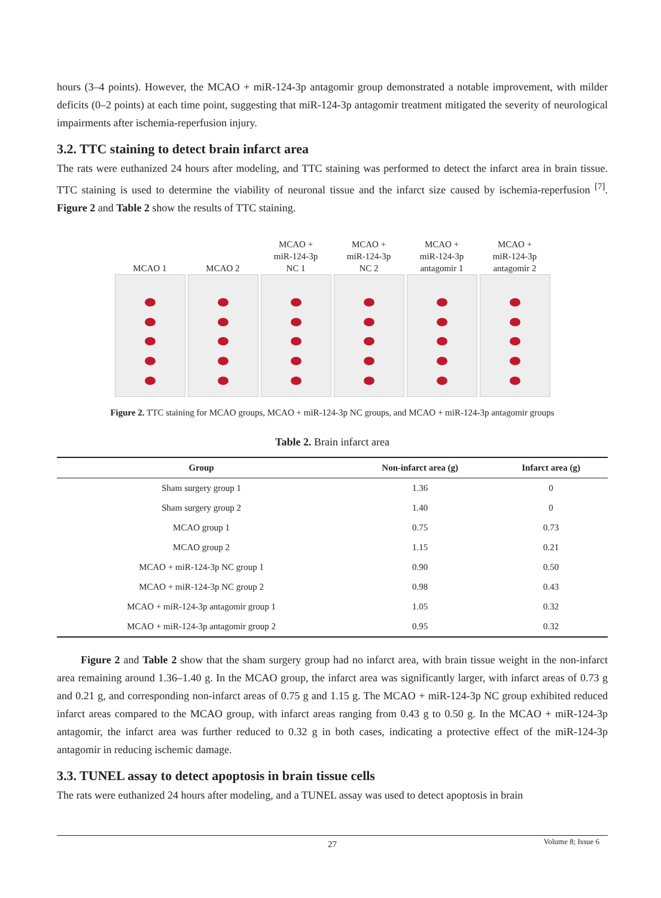hours (3–4 points). However, the MCAO + miR-124-3p antagomir group demonstrated a notable improvement, with milder deficits (0–2 points) at each time point, suggesting that miR-124-3p antagomir treatment mitigated the severity of neurological impairments after ischemia-reperfusion injury.
3.2. TTC staining to detect brain infarct area
The rats were euthanized 24 hours after modeling, and TTC staining was performed to detect the infarct area in brain tissue. TTC staining is used to determine the viability of neuronal tissue and the infarct size caused by ischemia-reperfusion <sup>[7]</sup>. Figure 2 and Table 2 show the results of TTC staining.
MCAO 1 MCAO 2 MCAO +
miR-124-3p
NC 1
MCAO +
miR-124-3p
NC 2
MCAO +
miR-124-3p
antagomir 1
MCAO +
miR-124-3p
antagomir 2
Figure 2. TTC staining for MCAO groups, MCAO + miR-124-3p NC groups, and MCAO + miR-124-3p antagomir groups
Table 2. Brain infarct area
| Group | Non-infarct area (g) | Infarct area (g) |
| --- | --- | --- |
| Sham surgery group 1 | 1.36 | 0 |
| Sham surgery group 2 | 1.40 | 0 |
| MCAO group 1 | 0.75 | 0.73 |
| MCAO group 2 | 1.15 | 0.21 |
| MCAO + miR-124-3p NC group 1 | 0.90 | 0.50 |
| MCAO + miR-124-3p NC group 2 | 0.98 | 0.43 |
| MCAO + miR-124-3p antagomir group 1 | 1.05 | 0.32 |
| MCAO + miR-124-3p antagomir group 2 | 0.95 | 0.32 |
Figure 2 and Table 2 show that the sham surgery group had no infarct area, with brain tissue weight in the non-infarct area remaining around 1.36–1.40 g. In the MCAO group, the infarct area was significantly larger, with infarct areas of 0.73 g and 0.21 g, and corresponding non-infarct areas of 0.75 g and 1.15 g. The MCAO + miR-124-3p NC group exhibited reduced infarct areas compared to the MCAO group, with infarct areas ranging from 0.43 g to 0.50 g. In the MCAO + miR-124-3p antagomir, the infarct area was further reduced to 0.32 g in both cases, indicating a protective effect of the miR-124-3p antagomir in reducing ischemic damage.
3.3. TUNEL assay to detect apoptosis in brain tissue cells
The rats were euthanized 24 hours after modeling, and a TUNEL assay was used to detect apoptosis in brain
27
Volume 8; Issue 6